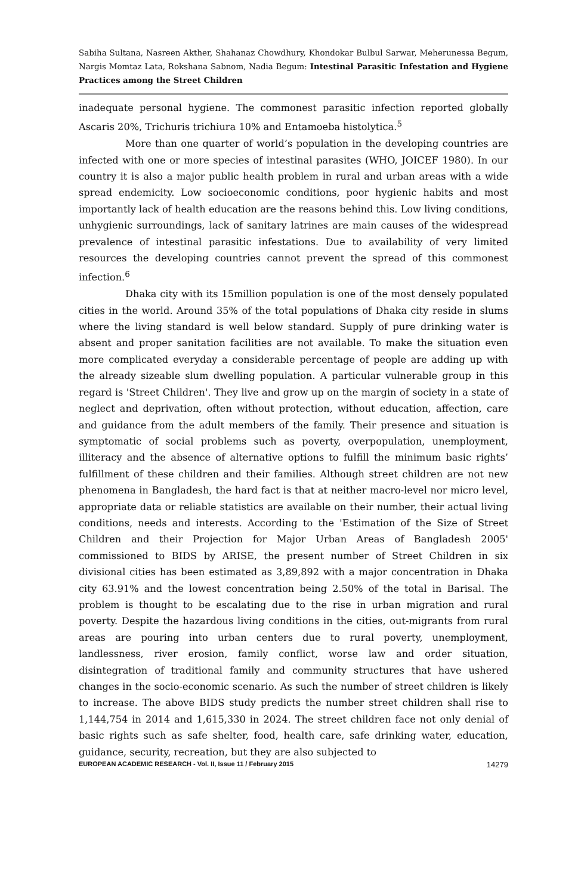Sabiha Sultana, Nasreen Akther, Shahanaz Chowdhury, Khondokar Bulbul Sarwar, Meherunessa Begum, Nargis Momtaz Lata, Rokshana Sabnom, Nadia Begum: Intestinal Parasitic Infestation and Hygiene Practices among the Street Children
inadequate personal hygiene. The commonest parasitic infection reported globally Ascaris 20%, Trichuris trichiura 10% and Entamoeba histolytica.<sup>5</sup>
More than one quarter of world’s population in the developing countries are infected with one or more species of intestinal parasites (WHO, JOICEF 1980). In our country it is also a major public health problem in rural and urban areas with a wide spread endemicity. Low socioeconomic conditions, poor hygienic habits and most importantly lack of health education are the reasons behind this. Low living conditions, unhygienic surroundings, lack of sanitary latrines are main causes of the widespread prevalence of intestinal parasitic infestations. Due to availability of very limited resources the developing countries cannot prevent the spread of this commonest infection.<sup>6</sup>
Dhaka city with its 15million population is one of the most densely populated cities in the world. Around 35% of the total populations of Dhaka city reside in slums where the living standard is well below standard. Supply of pure drinking water is absent and proper sanitation facilities are not available. To make the situation even more complicated everyday a considerable percentage of people are adding up with the already sizeable slum dwelling population. A particular vulnerable group in this regard is 'Street Children'. They live and grow up on the margin of society in a state of neglect and deprivation, often without protection, without education, affection, care and guidance from the adult members of the family. Their presence and situation is symptomatic of social problems such as poverty, overpopulation, unemployment, illiteracy and the absence of alternative options to fulfill the minimum basic rights’ fulfillment of these children and their families. Although street children are not new phenomena in Bangladesh, the hard fact is that at neither macro-level nor micro level, appropriate data or reliable statistics are available on their number, their actual living conditions, needs and interests. According to the 'Estimation of the Size of Street Children and their Projection for Major Urban Areas of Bangladesh 2005' commissioned to BIDS by ARISE, the present number of Street Children in six divisional cities has been estimated as 3,89,892 with a major concentration in Dhaka city 63.91% and the lowest concentration being 2.50% of the total in Barisal. The problem is thought to be escalating due to the rise in urban migration and rural poverty. Despite the hazardous living conditions in the cities, out-migrants from rural areas are pouring into urban centers due to rural poverty, unemployment, landlessness, river erosion, family conflict, worse law and order situation, disintegration of traditional family and community structures that have ushered changes in the socio-economic scenario. As such the number of street children is likely to increase. The above BIDS study predicts the number street children shall rise to 1,144,754 in 2014 and 1,615,330 in 2024. The street children face not only denial of basic rights such as safe shelter, food, health care, safe drinking water, education, guidance, security, recreation, but they are also subjected to
EUROPEAN ACADEMIC RESEARCH - Vol. II, Issue 11 / February 2015 14279